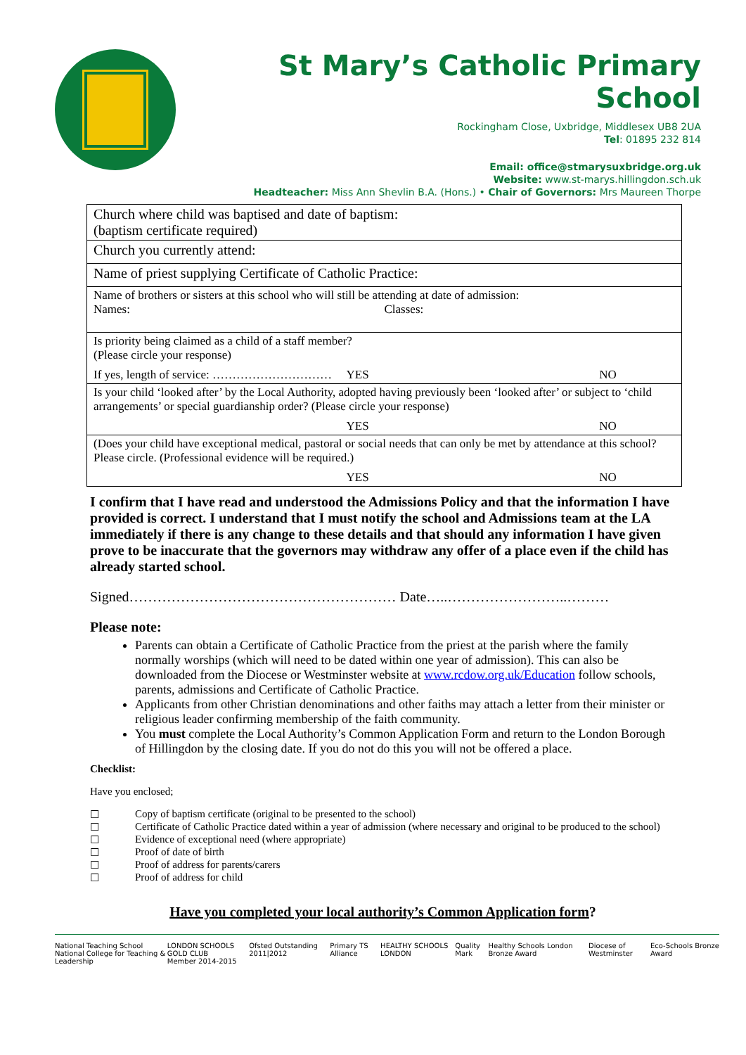St Mary’s Catholic Primary School
Rockingham Close, Uxbridge, Middlesex UB8 2UA
Tel: 01895 232 814
Email: office@stmarysuxbridge.org.uk
Website: www.st-marys.hillingdon.sch.uk
Headteacher: Miss Ann Shevlin B.A. (Hons.) • Chair of Governors: Mrs Maureen Thorpe
| Church where child was baptised and date of baptism: (baptism certificate required) |
| Church you currently attend: |
| Name of priest supplying Certificate of Catholic Practice: |
| Name of brothers or sisters at this school who will still be attending at date of admission: Names: Classes: |
| Is priority being claimed as a child of a staff member? (Please circle your response) If yes, length of service: ………………………… YES NO |
| Is your child ‘looked after’ by the Local Authority, adopted having previously been ‘looked after’ or subject to ‘child arrangements’ or special guardianship order? (Please circle your response) YES NO |
| (Does your child have exceptional medical, pastoral or social needs that can only be met by attendance at this school? Please circle. (Professional evidence will be required.) YES NO |
I confirm that I have read and understood the Admissions Policy and that the information I have provided is correct. I understand that I must notify the school and Admissions team at the LA immediately if there is any change to these details and that should any information I have given prove to be inaccurate that the governors may withdraw any offer of a place even if the child has already started school.
Signed………………………………………………… Date…..……………………..………
Please note:
Parents can obtain a Certificate of Catholic Practice from the priest at the parish where the family normally worships (which will need to be dated within one year of admission). This can also be downloaded from the Diocese or Westminster website at www.rcdow.org.uk/Education follow schools, parents, admissions and Certificate of Catholic Practice.
Applicants from other Christian denominations and other faiths may attach a letter from their minister or religious leader confirming membership of the faith community.
You must complete the Local Authority’s Common Application Form and return to the London Borough of Hillingdon by the closing date. If you do not do this you will not be offered a place.
Checklist:
Have you enclosed;
☐ Copy of baptism certificate (original to be presented to the school)
☐ Certificate of Catholic Practice dated within a year of admission (where necessary and original to be produced to the school)
☐ Evidence of exceptional need (where appropriate)
☐ Proof of date of birth
☐ Proof of address for parents/carers
☐ Proof of address for child
Have you completed your local authority’s Common Application form?
National Teaching School
National College for Teaching & Leadership LONDON SCHOOLS GOLD CLUB
Member 2014-2015 Ofsted Outstanding 2011|2012 Primary TS Alliance HEALTHY SCHOOLS LONDON Quality Mark Healthy Schools London Bronze Award Diocese of Westminster Eco-Schools Bronze Award